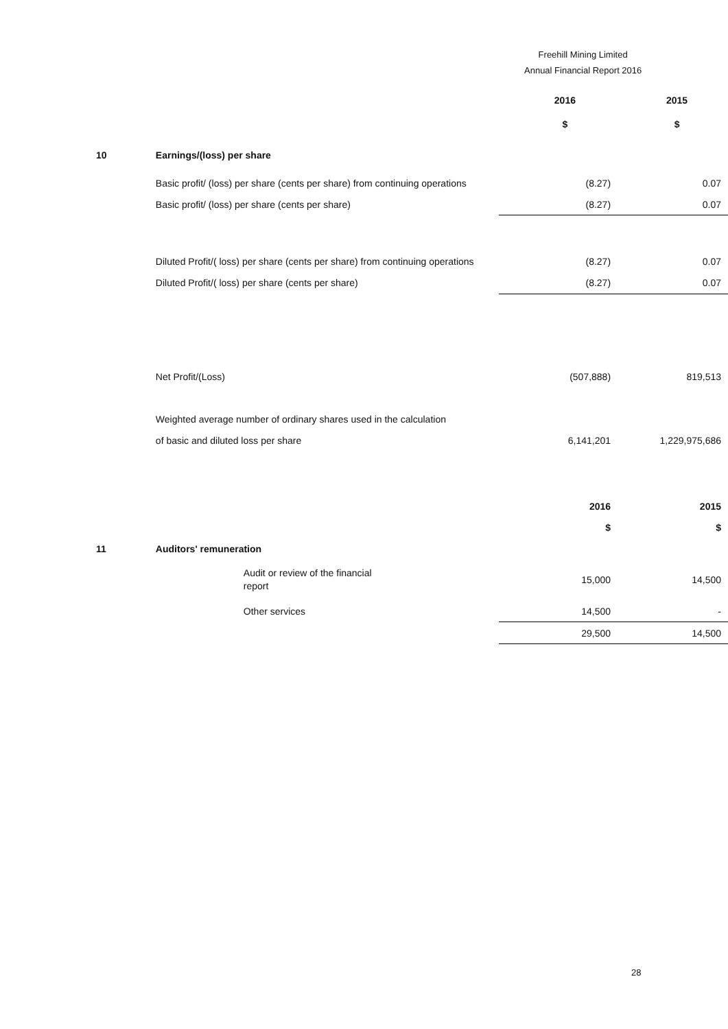Freehill Mining Limited
Annual Financial Report 2016
| | | 2016 | 2015 |
| | | $ | $ |
| 10 | Earnings/(loss) per share | | |
| | Basic profit/ (loss) per share (cents per share) from continuing operations | (8.27) | 0.07 |
| | Basic profit/ (loss) per share (cents per share) | (8.27) | 0.07 |
| | Diluted Profit/( loss) per share (cents per share) from continuing operations | (8.27) | 0.07 |
| | Diluted Profit/( loss) per share (cents per share) | (8.27) | 0.07 |
| | Net Profit/(Loss) | (507,888) | 819,513 |
| | Weighted average number of ordinary shares used in the calculation | | |
| | of basic and diluted loss per share | 6,141,201 | 1,229,975,686 |
| | | 2016 | 2015 |
| | | $ | $ |
| 11 | Auditors' remuneration | | |
| | Audit or review of the financial report | 15,000 | 14,500 |
| | Other services | 14,500 | - |
| | | 29,500 | 14,500 |
28